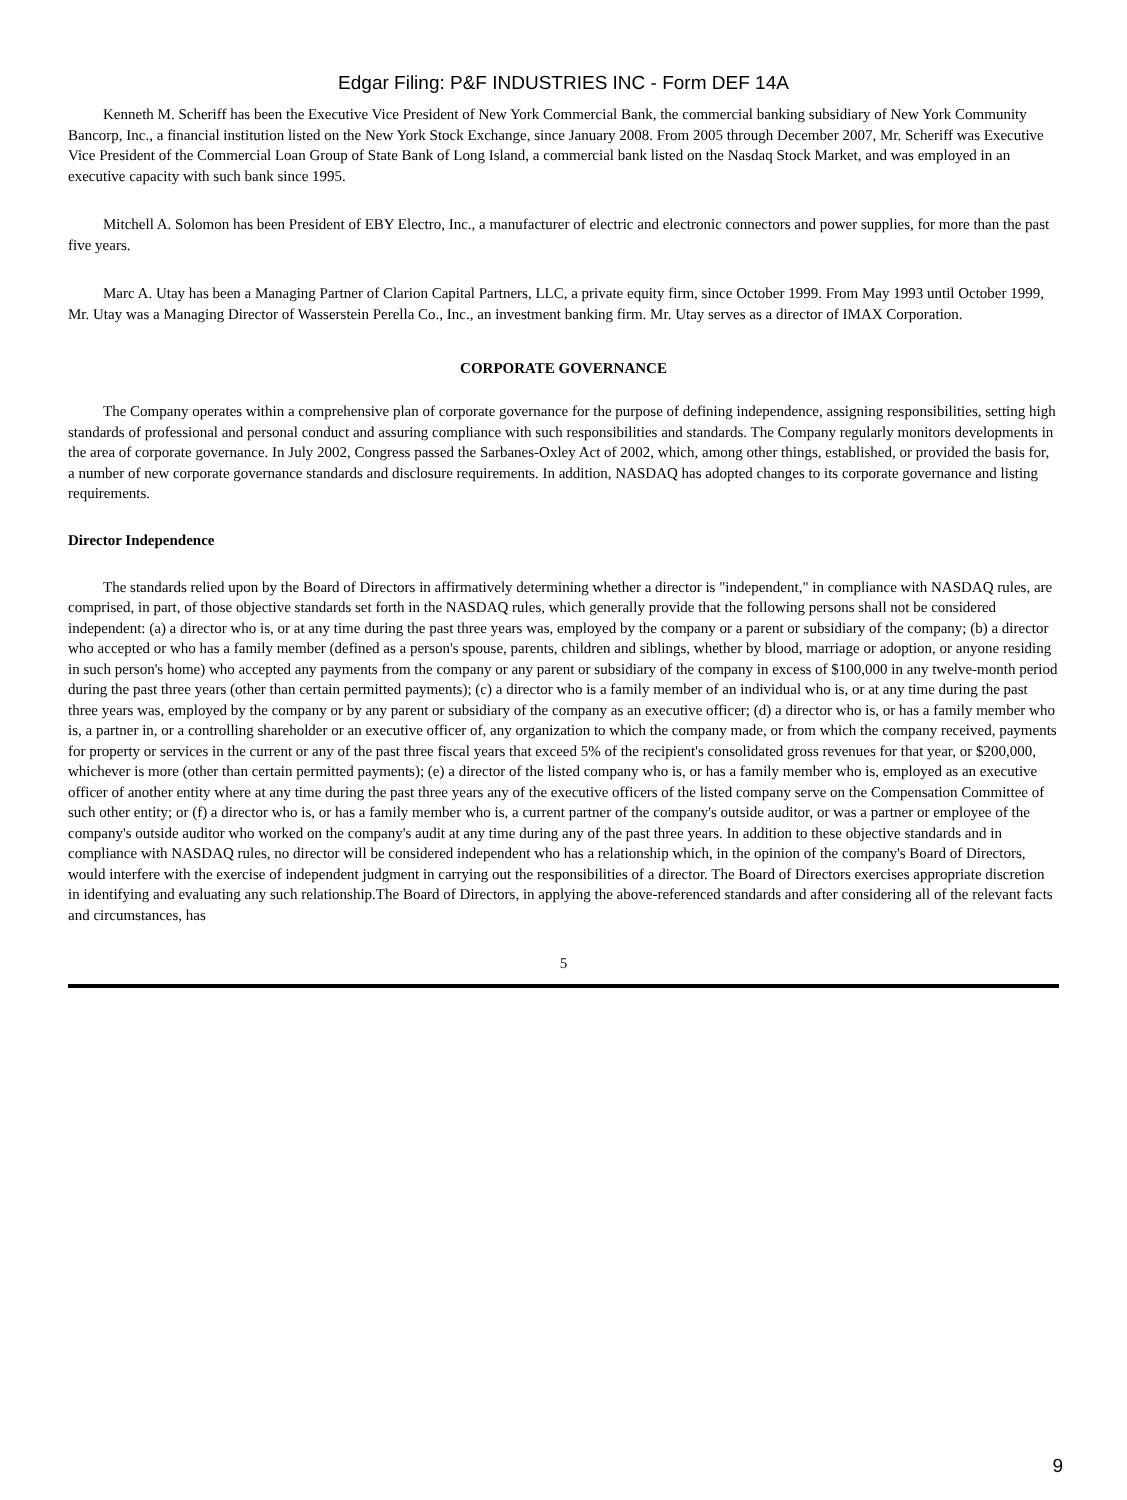Edgar Filing: P&F INDUSTRIES INC - Form DEF 14A
Kenneth M. Scheriff has been the Executive Vice President of New York Commercial Bank, the commercial banking subsidiary of New York Community Bancorp, Inc., a financial institution listed on the New York Stock Exchange, since January 2008. From 2005 through December 2007, Mr. Scheriff was Executive Vice President of the Commercial Loan Group of State Bank of Long Island, a commercial bank listed on the Nasdaq Stock Market, and was employed in an executive capacity with such bank since 1995.
Mitchell A. Solomon has been President of EBY Electro, Inc., a manufacturer of electric and electronic connectors and power supplies, for more than the past five years.
Marc A. Utay has been a Managing Partner of Clarion Capital Partners, LLC, a private equity firm, since October 1999. From May 1993 until October 1999, Mr. Utay was a Managing Director of Wasserstein Perella Co., Inc., an investment banking firm. Mr. Utay serves as a director of IMAX Corporation.
CORPORATE GOVERNANCE
The Company operates within a comprehensive plan of corporate governance for the purpose of defining independence, assigning responsibilities, setting high standards of professional and personal conduct and assuring compliance with such responsibilities and standards. The Company regularly monitors developments in the area of corporate governance. In July 2002, Congress passed the Sarbanes-Oxley Act of 2002, which, among other things, established, or provided the basis for, a number of new corporate governance standards and disclosure requirements. In addition, NASDAQ has adopted changes to its corporate governance and listing requirements.
Director Independence
The standards relied upon by the Board of Directors in affirmatively determining whether a director is "independent," in compliance with NASDAQ rules, are comprised, in part, of those objective standards set forth in the NASDAQ rules, which generally provide that the following persons shall not be considered independent: (a) a director who is, or at any time during the past three years was, employed by the company or a parent or subsidiary of the company; (b) a director who accepted or who has a family member (defined as a person's spouse, parents, children and siblings, whether by blood, marriage or adoption, or anyone residing in such person's home) who accepted any payments from the company or any parent or subsidiary of the company in excess of $100,000 in any twelve-month period during the past three years (other than certain permitted payments); (c) a director who is a family member of an individual who is, or at any time during the past three years was, employed by the company or by any parent or subsidiary of the company as an executive officer; (d) a director who is, or has a family member who is, a partner in, or a controlling shareholder or an executive officer of, any organization to which the company made, or from which the company received, payments for property or services in the current or any of the past three fiscal years that exceed 5% of the recipient's consolidated gross revenues for that year, or $200,000, whichever is more (other than certain permitted payments); (e) a director of the listed company who is, or has a family member who is, employed as an executive officer of another entity where at any time during the past three years any of the executive officers of the listed company serve on the Compensation Committee of such other entity; or (f) a director who is, or has a family member who is, a current partner of the company's outside auditor, or was a partner or employee of the company's outside auditor who worked on the company's audit at any time during any of the past three years. In addition to these objective standards and in compliance with NASDAQ rules, no director will be considered independent who has a relationship which, in the opinion of the company's Board of Directors, would interfere with the exercise of independent judgment in carrying out the responsibilities of a director. The Board of Directors exercises appropriate discretion in identifying and evaluating any such relationship.The Board of Directors, in applying the above-referenced standards and after considering all of the relevant facts and circumstances, has
5
9